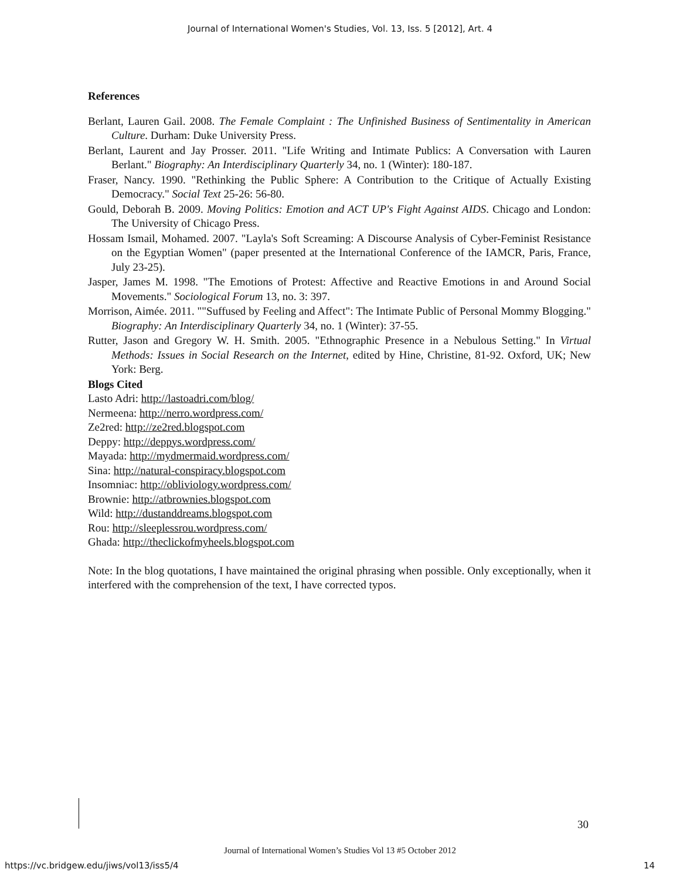Journal of International Women's Studies, Vol. 13, Iss. 5 [2012], Art. 4
References
Berlant, Lauren Gail. 2008. The Female Complaint : The Unfinished Business of Sentimentality in American Culture. Durham: Duke University Press.
Berlant, Laurent and Jay Prosser. 2011. "Life Writing and Intimate Publics: A Conversation with Lauren Berlant." Biography: An Interdisciplinary Quarterly 34, no. 1 (Winter): 180-187.
Fraser, Nancy. 1990. "Rethinking the Public Sphere: A Contribution to the Critique of Actually Existing Democracy." Social Text 25-26: 56-80.
Gould, Deborah B. 2009. Moving Politics: Emotion and ACT UP's Fight Against AIDS. Chicago and London: The University of Chicago Press.
Hossam Ismail, Mohamed. 2007. "Layla's Soft Screaming: A Discourse Analysis of Cyber-Feminist Resistance on the Egyptian Women" (paper presented at the International Conference of the IAMCR, Paris, France, July 23-25).
Jasper, James M. 1998. "The Emotions of Protest: Affective and Reactive Emotions in and Around Social Movements." Sociological Forum 13, no. 3: 397.
Morrison, Aimée. 2011. ""Suffused by Feeling and Affect": The Intimate Public of Personal Mommy Blogging." Biography: An Interdisciplinary Quarterly 34, no. 1 (Winter): 37-55.
Rutter, Jason and Gregory W. H. Smith. 2005. "Ethnographic Presence in a Nebulous Setting." In Virtual Methods: Issues in Social Research on the Internet, edited by Hine, Christine, 81-92. Oxford, UK; New York: Berg.
Blogs Cited
Lasto Adri: http://lastoadri.com/blog/
Nermeena: http://nerro.wordpress.com/
Ze2red: http://ze2red.blogspot.com
Deppy: http://deppys.wordpress.com/
Mayada: http://mydmermaid.wordpress.com/
Sina: http://natural-conspiracy.blogspot.com
Insomniac: http://obliviology.wordpress.com/
Brownie: http://atbrownies.blogspot.com
Wild: http://dustanddreams.blogspot.com
Rou: http://sleeplessrou.wordpress.com/
Ghada: http://theclickofmyheels.blogspot.com
Note: In the blog quotations, I have maintained the original phrasing when possible. Only exceptionally, when it interfered with the comprehension of the text, I have corrected typos.
30
Journal of International Women’s Studies Vol 13 #5 October 2012
https://vc.bridgew.edu/jiws/vol13/iss5/4
14